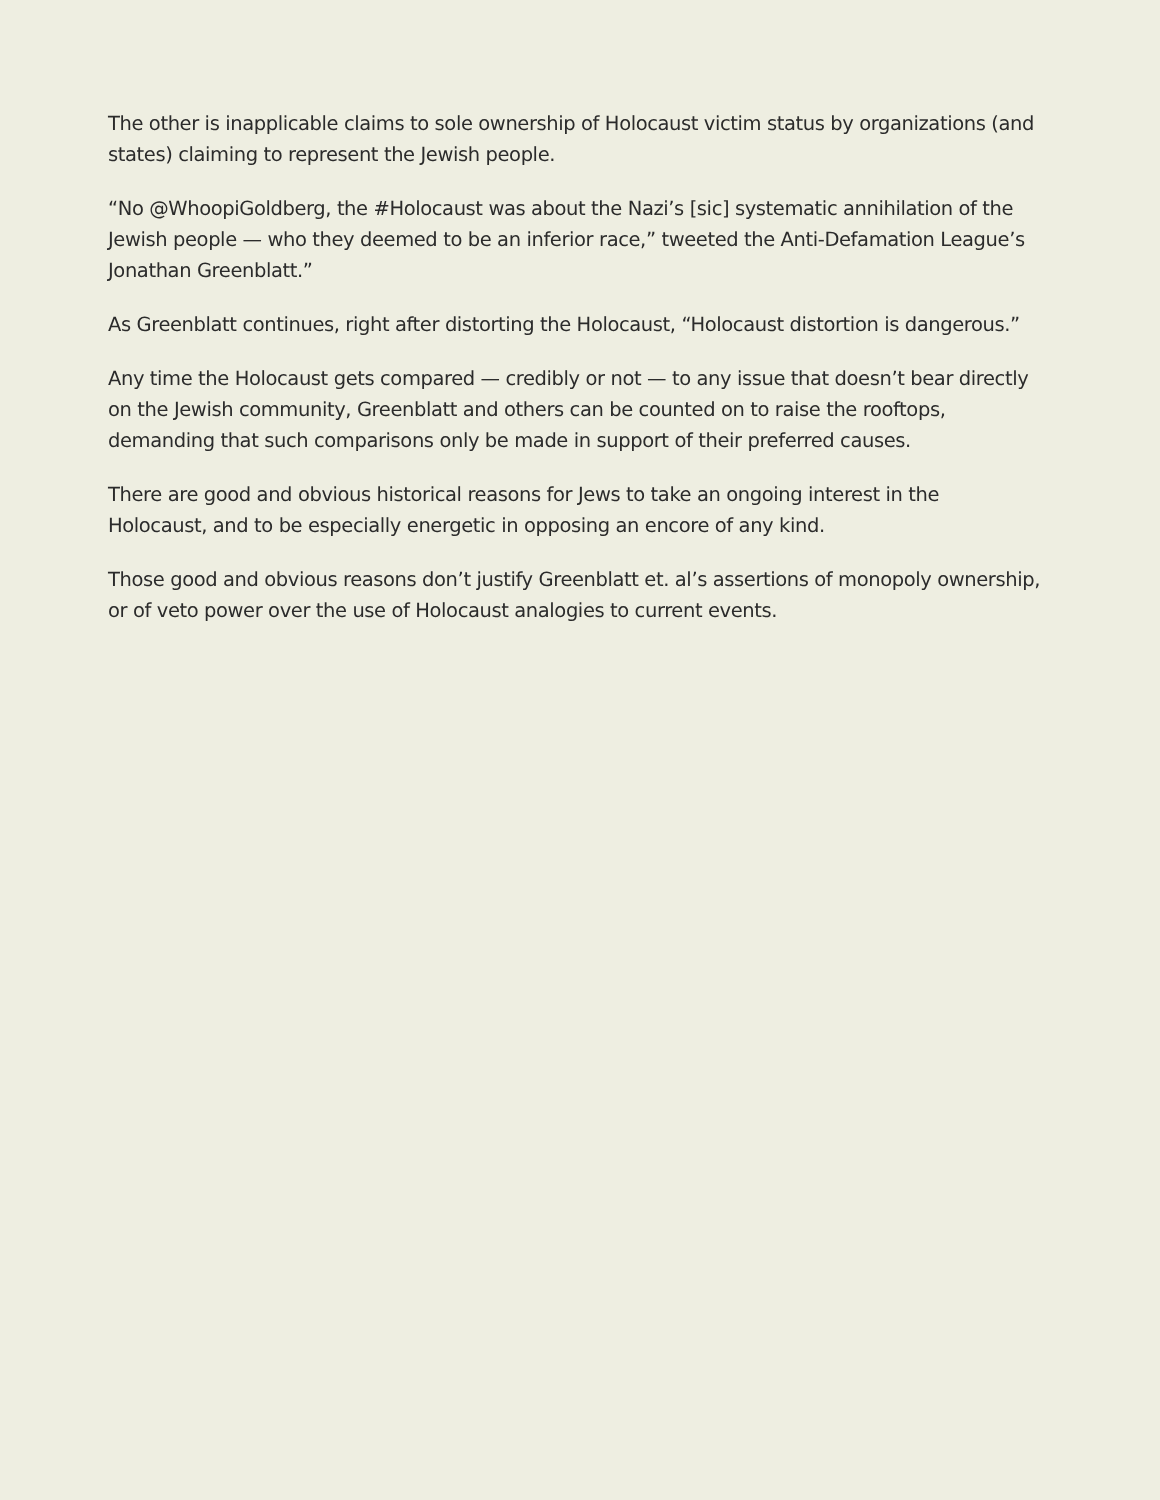The other is inapplicable claims to sole ownership of Holocaust victim status by organizations (and states) claiming to represent the Jewish people.
“No @WhoopiGoldberg, the #Holocaust was about the Nazi’s [sic] systematic annihilation of the Jewish people — who they deemed to be an inferior race,” tweeted the Anti-Defamation League’s Jonathan Greenblatt.”
As Greenblatt continues, right after distorting the Holocaust, “Holocaust distortion is dangerous.”
Any time the Holocaust gets compared — credibly or not — to any issue that doesn’t bear directly on the Jewish community, Greenblatt and others can be counted on to raise the rooftops, demanding that such comparisons only be made in support of their preferred causes.
There are good and obvious historical reasons for Jews to take an ongoing interest in the Holocaust, and to be especially energetic in opposing an encore of any kind.
Those good and obvious reasons don’t justify Greenblatt et. al’s assertions of monopoly ownership, or of veto power over the use of Holocaust analogies to current events.